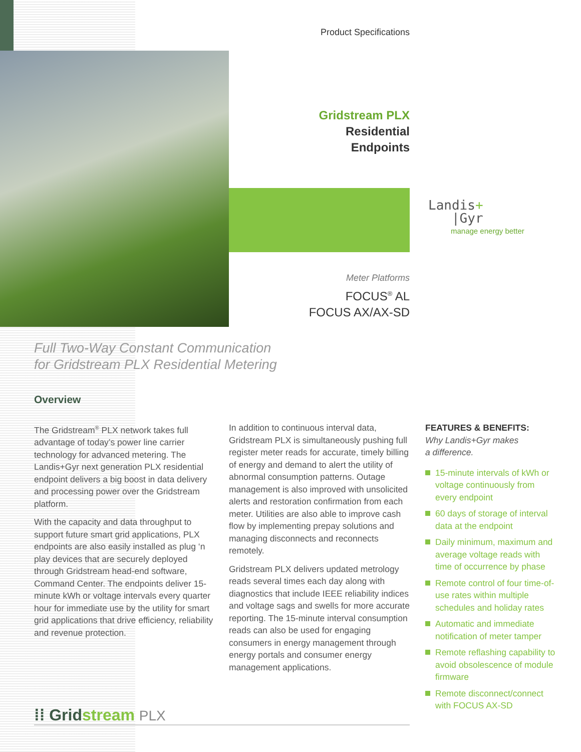Product Specifications
Gridstream PLX
Residential
Endpoints
Landis+
|Gyr
manage energy better
Meter Platforms
FOCUS<sup>®</sup> AL
FOCUS AX/AX-SD
Full Two-Way Constant Communication
for Gridstream PLX Residential Metering
Overview
The Gridstream<sup>®</sup> PLX network takes full advantage of today’s power line carrier technology for advanced metering. The Landis+Gyr next generation PLX residential endpoint delivers a big boost in data delivery and processing power over the Gridstream platform.
With the capacity and data throughput to support future smart grid applications, PLX endpoints are also easily installed as plug ‘n play devices that are securely deployed through Gridstream head-end software, Command Center. The endpoints deliver 15-minute kWh or voltage intervals every quarter hour for immediate use by the utility for smart grid applications that drive efficiency, reliability and revenue protection.
In addition to continuous interval data, Gridstream PLX is simultaneously pushing full register meter reads for accurate, timely billing of energy and demand to alert the utility of abnormal consumption patterns. Outage management is also improved with unsolicited alerts and restoration confirmation from each meter. Utilities are also able to improve cash flow by implementing prepay solutions and managing disconnects and reconnects remotely.
Gridstream PLX delivers updated metrology reads several times each day along with diagnostics that include IEEE reliability indices and voltage sags and swells for more accurate reporting. The 15-minute interval consumption reads can also be used for engaging consumers in energy management through energy portals and consumer energy management applications.
FEATURES & BENEFITS:
Why Landis+Gyr makes
a difference.
15-minute intervals of kWh or voltage continuously from every endpoint
60 days of storage of interval data at the endpoint
Daily minimum, maximum and average voltage reads with time of occurrence by phase
Remote control of four time-of-use rates within multiple schedules and holiday rates
Automatic and immediate notification of meter tamper
Remote reflashing capability to avoid obsolescence of module firmware
Remote disconnect/connect with FOCUS AX-SD
⁞⁞ Gridstream PLX